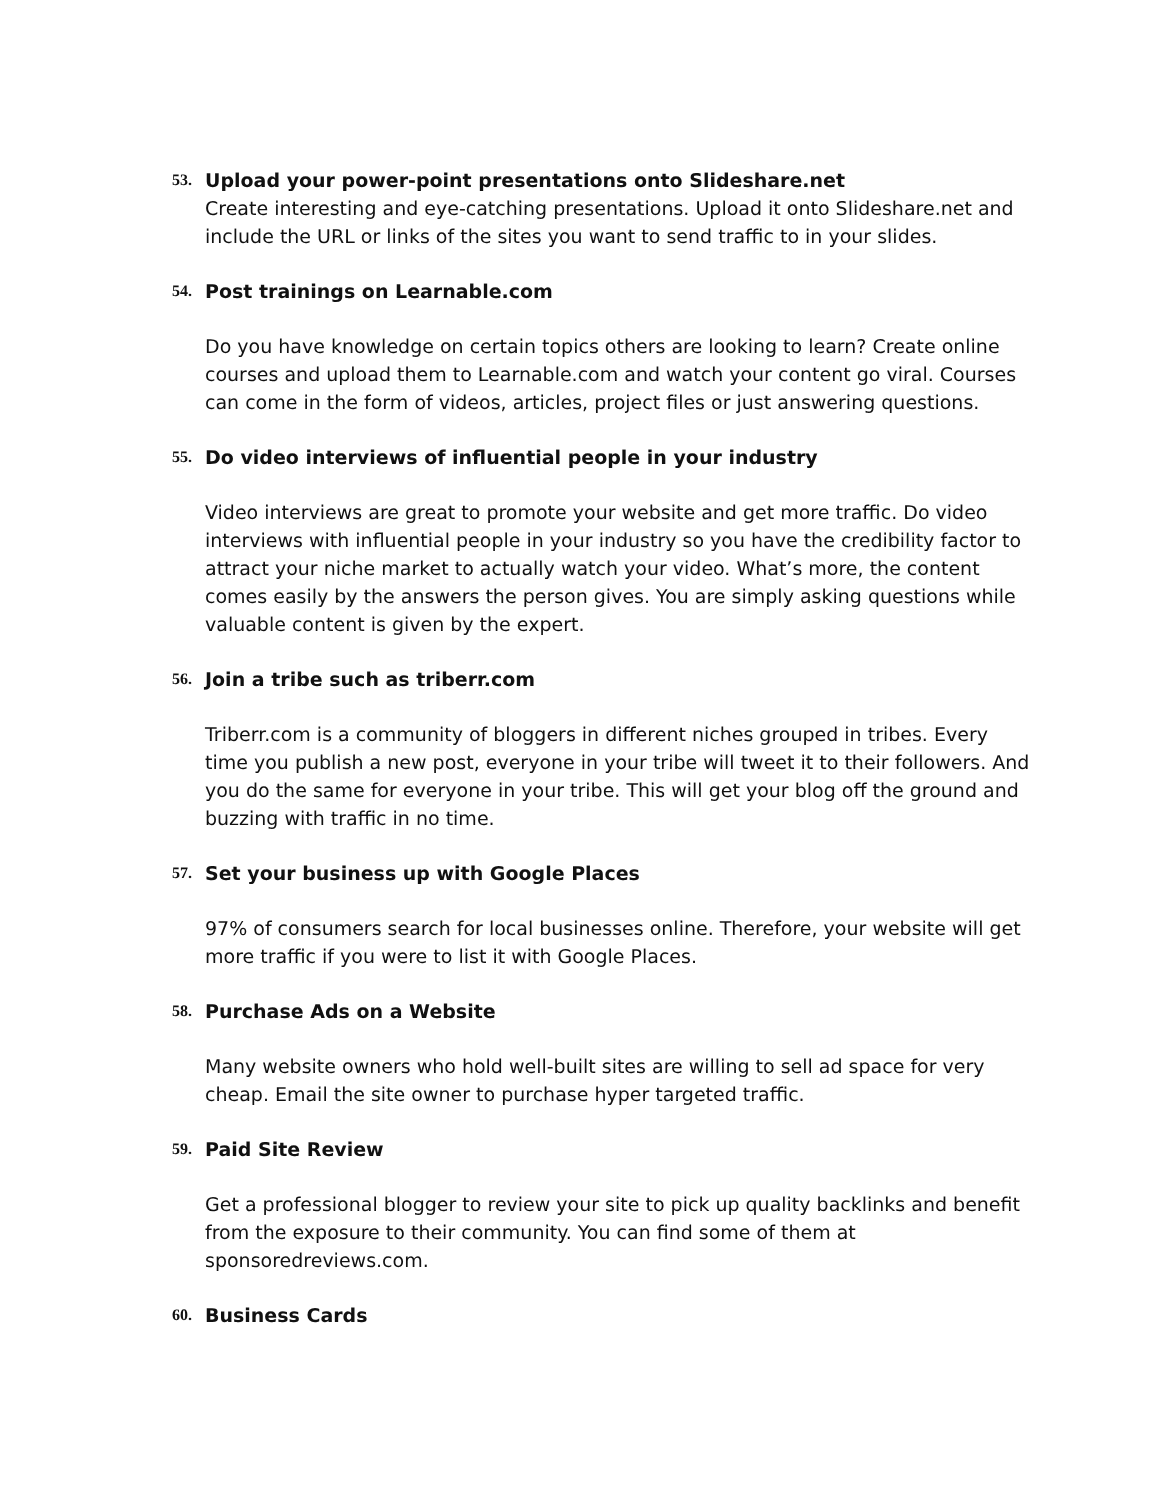53. Upload your power-point presentations onto Slideshare.net
Create interesting and eye-catching presentations. Upload it onto Slideshare.net and include the URL or links of the sites you want to send traffic to in your slides.
54. Post trainings on Learnable.com
Do you have knowledge on certain topics others are looking to learn? Create online courses and upload them to Learnable.com and watch your content go viral. Courses can come in the form of videos, articles, project files or just answering questions.
55. Do video interviews of influential people in your industry
Video interviews are great to promote your website and get more traffic. Do video interviews with influential people in your industry so you have the credibility factor to attract your niche market to actually watch your video. What’s more, the content comes easily by the answers the person gives. You are simply asking questions while valuable content is given by the expert.
56. Join a tribe such as triberr.com
Triberr.com is a community of bloggers in different niches grouped in tribes. Every time you publish a new post, everyone in your tribe will tweet it to their followers. And you do the same for everyone in your tribe. This will get your blog off the ground and buzzing with traffic in no time.
57. Set your business up with Google Places
97% of consumers search for local businesses online. Therefore, your website will get more traffic if you were to list it with Google Places.
58. Purchase Ads on a Website
Many website owners who hold well-built sites are willing to sell ad space for very cheap. Email the site owner to purchase hyper targeted traffic.
59. Paid Site Review
Get a professional blogger to review your site to pick up quality backlinks and benefit from the exposure to their community. You can find some of them at sponsoredreviews.com.
60. Business Cards